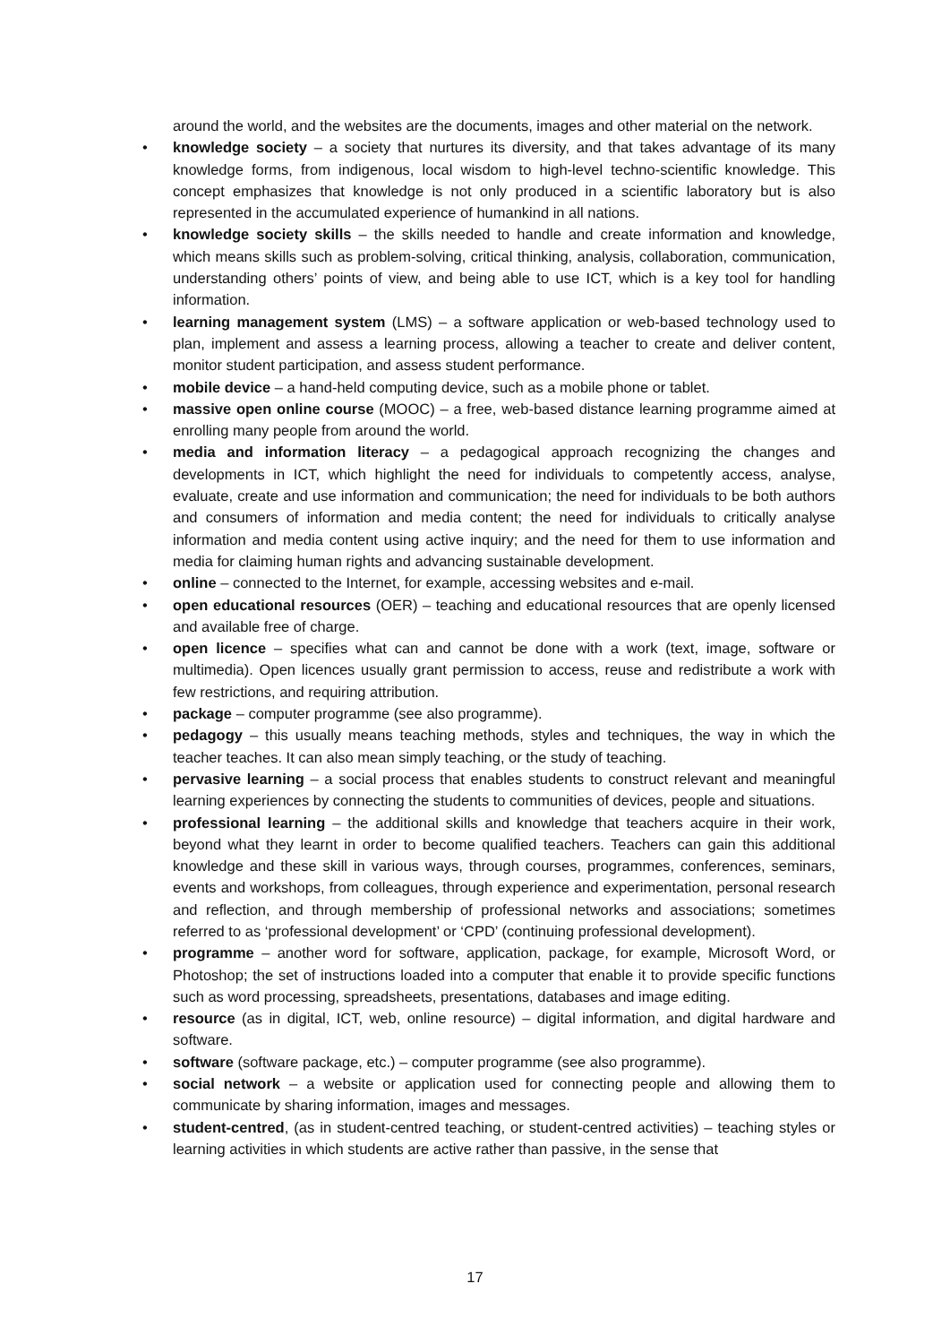around the world, and the websites are the documents, images and other material on the network.
• knowledge society – a society that nurtures its diversity, and that takes advantage of its many knowledge forms, from indigenous, local wisdom to high-level techno-scientific knowledge. This concept emphasizes that knowledge is not only produced in a scientific laboratory but is also represented in the accumulated experience of humankind in all nations.
• knowledge society skills – the skills needed to handle and create information and knowledge, which means skills such as problem-solving, critical thinking, analysis, collaboration, communication, understanding others’ points of view, and being able to use ICT, which is a key tool for handling information.
• learning management system (LMS) – a software application or web-based technology used to plan, implement and assess a learning process, allowing a teacher to create and deliver content, monitor student participation, and assess student performance.
• mobile device – a hand-held computing device, such as a mobile phone or tablet.
• massive open online course (MOOC) – a free, web-based distance learning programme aimed at enrolling many people from around the world.
• media and information literacy – a pedagogical approach recognizing the changes and developments in ICT, which highlight the need for individuals to competently access, analyse, evaluate, create and use information and communication; the need for individuals to be both authors and consumers of information and media content; the need for individuals to critically analyse information and media content using active inquiry; and the need for them to use information and media for claiming human rights and advancing sustainable development.
• online – connected to the Internet, for example, accessing websites and e-mail.
• open educational resources (OER) – teaching and educational resources that are openly licensed and available free of charge.
• open licence – specifies what can and cannot be done with a work (text, image, software or multimedia). Open licences usually grant permission to access, reuse and redistribute a work with few restrictions, and requiring attribution.
• package – computer programme (see also programme).
• pedagogy – this usually means teaching methods, styles and techniques, the way in which the teacher teaches. It can also mean simply teaching, or the study of teaching.
• pervasive learning – a social process that enables students to construct relevant and meaningful learning experiences by connecting the students to communities of devices, people and situations.
• professional learning – the additional skills and knowledge that teachers acquire in their work, beyond what they learnt in order to become qualified teachers. Teachers can gain this additional knowledge and these skill in various ways, through courses, programmes, conferences, seminars, events and workshops, from colleagues, through experience and experimentation, personal research and reflection, and through membership of professional networks and associations; sometimes referred to as ‘professional development’ or ‘CPD’ (continuing professional development).
• programme – another word for software, application, package, for example, Microsoft Word, or Photoshop; the set of instructions loaded into a computer that enable it to provide specific functions such as word processing, spreadsheets, presentations, databases and image editing.
• resource (as in digital, ICT, web, online resource) – digital information, and digital hardware and software.
• software (software package, etc.) – computer programme (see also programme).
• social network – a website or application used for connecting people and allowing them to communicate by sharing information, images and messages.
• student-centred, (as in student-centred teaching, or student-centred activities) – teaching styles or learning activities in which students are active rather than passive, in the sense that
17